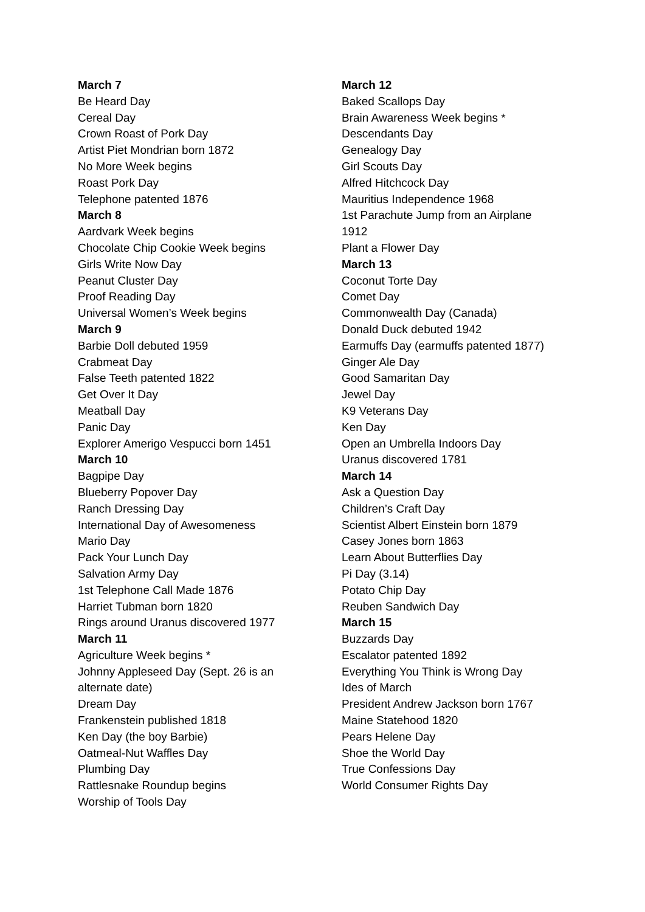March 7
Be Heard Day
Cereal Day
Crown Roast of Pork Day
Artist Piet Mondrian born 1872
No More Week begins
Roast Pork Day
Telephone patented 1876
March 8
Aardvark Week begins
Chocolate Chip Cookie Week begins
Girls Write Now Day
Peanut Cluster Day
Proof Reading Day
Universal Women’s Week begins
March 9
Barbie Doll debuted 1959
Crabmeat Day
False Teeth patented 1822
Get Over It Day
Meatball Day
Panic Day
Explorer Amerigo Vespucci born 1451
March 10
Bagpipe Day
Blueberry Popover Day
Ranch Dressing Day
International Day of Awesomeness
Mario Day
Pack Your Lunch Day
Salvation Army Day
1st Telephone Call Made 1876
Harriet Tubman born 1820
Rings around Uranus discovered 1977
March 11
Agriculture Week begins *
Johnny Appleseed Day (Sept. 26 is an
alternate date)
Dream Day
Frankenstein published 1818
Ken Day (the boy Barbie)
Oatmeal-Nut Waffles Day
Plumbing Day
Rattlesnake Roundup begins
Worship of Tools Day
March 12
Baked Scallops Day
Brain Awareness Week begins *
Descendants Day
Genealogy Day
Girl Scouts Day
Alfred Hitchcock Day
Mauritius Independence 1968
1st Parachute Jump from an Airplane
1912
Plant a Flower Day
March 13
Coconut Torte Day
Comet Day
Commonwealth Day (Canada)
Donald Duck debuted 1942
Earmuffs Day (earmuffs patented 1877)
Ginger Ale Day
Good Samaritan Day
Jewel Day
K9 Veterans Day
Ken Day
Open an Umbrella Indoors Day
Uranus discovered 1781
March 14
Ask a Question Day
Children’s Craft Day
Scientist Albert Einstein born 1879
Casey Jones born 1863
Learn About Butterflies Day
Pi Day (3.14)
Potato Chip Day
Reuben Sandwich Day
March 15
Buzzards Day
Escalator patented 1892
Everything You Think is Wrong Day
Ides of March
President Andrew Jackson born 1767
Maine Statehood 1820
Pears Helene Day
Shoe the World Day
True Confessions Day
World Consumer Rights Day